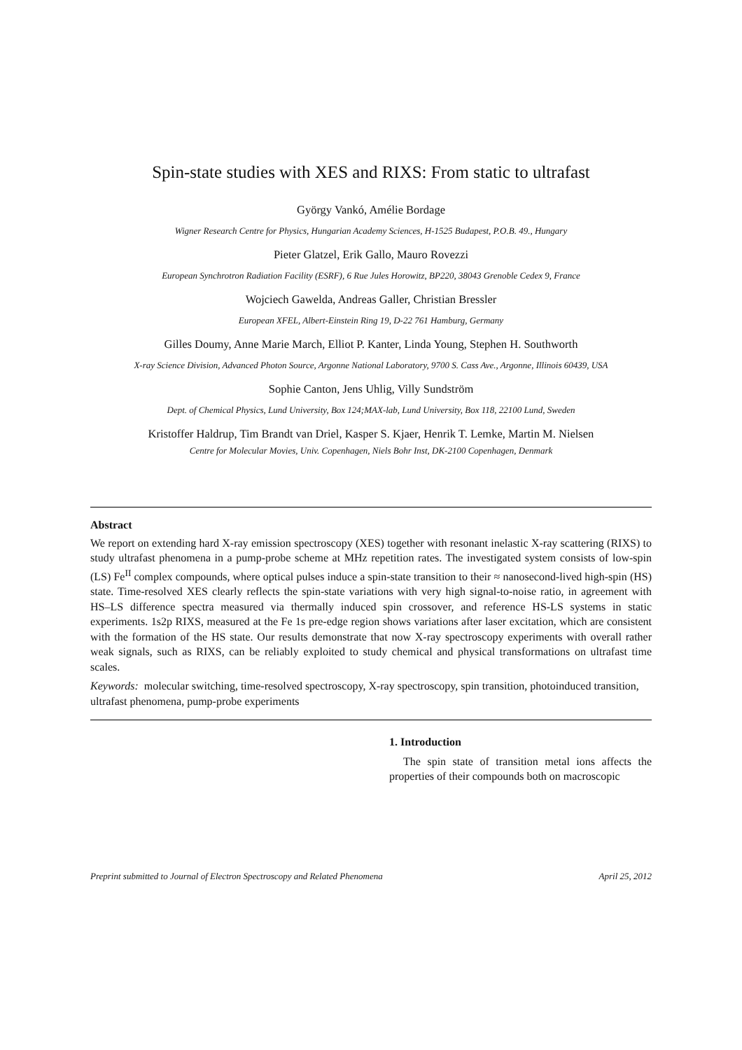Spin-state studies with XES and RIXS: From static to ultrafast
György Vankó, Amélie Bordage
Wigner Research Centre for Physics, Hungarian Academy Sciences, H-1525 Budapest, P.O.B. 49., Hungary
Pieter Glatzel, Erik Gallo, Mauro Rovezzi
European Synchrotron Radiation Facility (ESRF), 6 Rue Jules Horowitz, BP220, 38043 Grenoble Cedex 9, France
Wojciech Gawelda, Andreas Galler, Christian Bressler
European XFEL, Albert-Einstein Ring 19, D-22 761 Hamburg, Germany
Gilles Doumy, Anne Marie March, Elliot P. Kanter, Linda Young, Stephen H. Southworth
X-ray Science Division, Advanced Photon Source, Argonne National Laboratory, 9700 S. Cass Ave., Argonne, Illinois 60439, USA
Sophie Canton, Jens Uhlig, Villy Sundström
Dept. of Chemical Physics, Lund University, Box 124;MAX-lab, Lund University, Box 118, 22100 Lund, Sweden
Kristoffer Haldrup, Tim Brandt van Driel, Kasper S. Kjaer, Henrik T. Lemke, Martin M. Nielsen
Centre for Molecular Movies, Univ. Copenhagen, Niels Bohr Inst, DK-2100 Copenhagen, Denmark
Abstract
We report on extending hard X-ray emission spectroscopy (XES) together with resonant inelastic X-ray scattering (RIXS) to study ultrafast phenomena in a pump-probe scheme at MHz repetition rates. The investigated system consists of low-spin (LS) Fe<sup>II</sup> complex compounds, where optical pulses induce a spin-state transition to their ≈ nanosecond-lived high-spin (HS) state. Time-resolved XES clearly reflects the spin-state variations with very high signal-to-noise ratio, in agreement with HS–LS difference spectra measured via thermally induced spin crossover, and reference HS-LS systems in static experiments. 1s2p RIXS, measured at the Fe 1s pre-edge region shows variations after laser excitation, which are consistent with the formation of the HS state. Our results demonstrate that now X-ray spectroscopy experiments with overall rather weak signals, such as RIXS, can be reliably exploited to study chemical and physical transformations on ultrafast time scales.
Keywords: molecular switching, time-resolved spectroscopy, X-ray spectroscopy, spin transition, photoinduced transition, ultrafast phenomena, pump-probe experiments
1. Introduction
The spin state of transition metal ions affects the properties of their compounds both on macroscopic
Preprint submitted to Journal of Electron Spectroscopy and Related Phenomena April 25, 2012